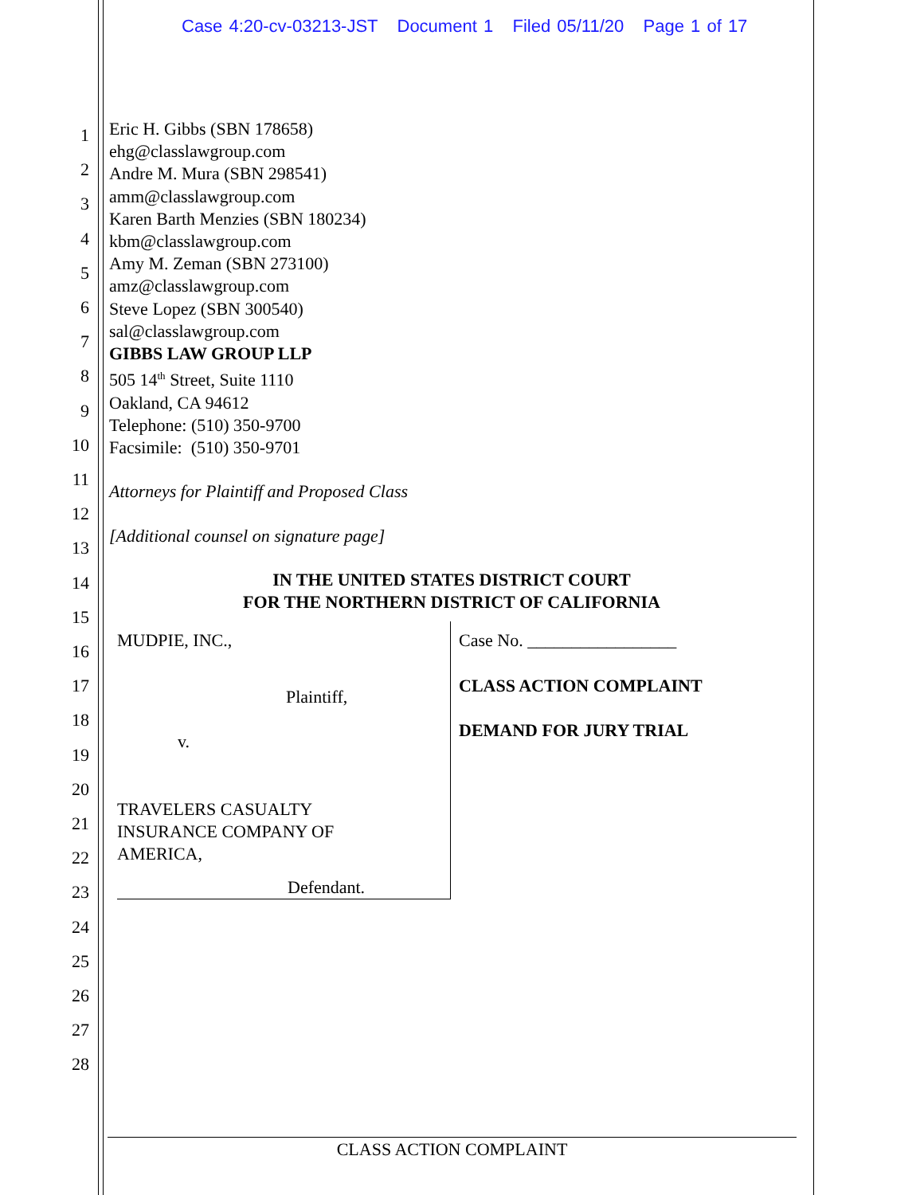Case 4:20-cv-03213-JST Document 1 Filed 05/11/20 Page 1 of 17
1
2
3
4
5
6
7
8
9
10
11
12
13
14
15
16
17
18
19
20
21
22
23
24
25
26
27
28
Eric H. Gibbs (SBN 178658)
ehg@classlawgroup.com
Andre M. Mura (SBN 298541)
amm@classlawgroup.com
Karen Barth Menzies (SBN 180234)
kbm@classlawgroup.com
Amy M. Zeman (SBN 273100)
amz@classlawgroup.com
Steve Lopez (SBN 300540)
sal@classlawgroup.com
GIBBS LAW GROUP LLP
505 14<sup>th</sup> Street, Suite 1110
Oakland, CA 94612
Telephone: (510) 350-9700
Facsimile: (510) 350-9701
Attorneys for Plaintiff and Proposed Class
[Additional counsel on signature page]
IN THE UNITED STATES DISTRICT COURT
FOR THE NORTHERN DISTRICT OF CALIFORNIA
MUDPIE, INC.,
Plaintiff,
v.
TRAVELERS CASUALTY
INSURANCE COMPANY OF
AMERICA,
Defendant.
Case No. _________________
CLASS ACTION COMPLAINT
DEMAND FOR JURY TRIAL
CLASS ACTION COMPLAINT